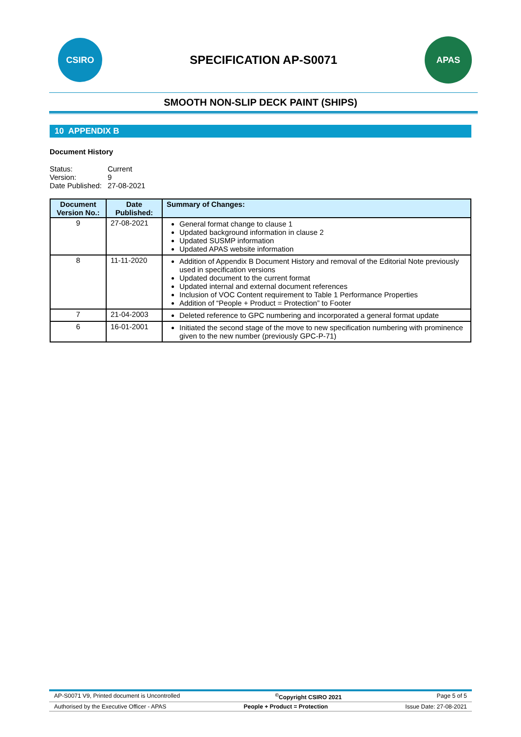CSIRO
SPECIFICATION AP-S0071
APAS
SMOOTH NON-SLIP DECK PAINT (SHIPS)
10 APPENDIX B
Document History
| Status: | Current |
| Version: | 9 |
| Date Published: | 27-08-2021 |
| Document Version No.: | Date Published: | Summary of Changes: |
| --- | --- | --- |
| 9 | 27-08-2021 | General format change to clause 1 Updated background information in clause 2 Updated SUSMP information Updated APAS website information |
| 8 | 11-11-2020 | Addition of Appendix B Document History and removal of the Editorial Note previously used in specification versions Updated document to the current format Updated internal and external document references Inclusion of VOC Content requirement to Table 1 Performance Properties Addition of “People + Product = Protection” to Footer |
| 7 | 21-04-2003 | Deleted reference to GPC numbering and incorporated a general format update |
| 6 | 16-01-2001 | Initiated the second stage of the move to new specification numbering with prominence given to the new number (previously GPC-P-71) |
AP-S0071 V9, Printed document is Uncontrolled <sup>©</sup>Copyright CSIRO 2021 Page 5 of 5
Authorised by the Executive Officer - APAS People + Product = Protection Issue Date: 27-08-2021